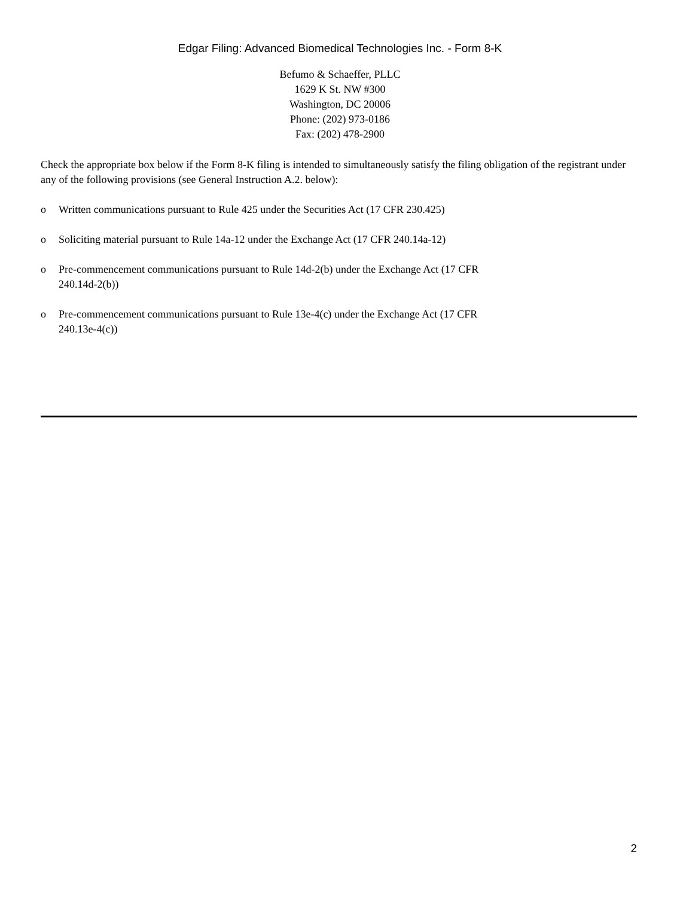Edgar Filing: Advanced Biomedical Technologies Inc. - Form 8-K
Befumo & Schaeffer, PLLC
1629 K St. NW #300
Washington, DC 20006
Phone: (202) 973-0186
Fax: (202) 478-2900
Check the appropriate box below if the Form 8-K filing is intended to simultaneously satisfy the filing obligation of the registrant under any of the following provisions (see General Instruction A.2. below):
o Written communications pursuant to Rule 425 under the Securities Act (17 CFR 230.425)
o Soliciting material pursuant to Rule 14a-12 under the Exchange Act (17 CFR 240.14a-12)
o Pre-commencement communications pursuant to Rule 14d-2(b) under the Exchange Act (17 CFR 240.14d-2(b))
o Pre-commencement communications pursuant to Rule 13e-4(c) under the Exchange Act (17 CFR 240.13e-4(c))
2